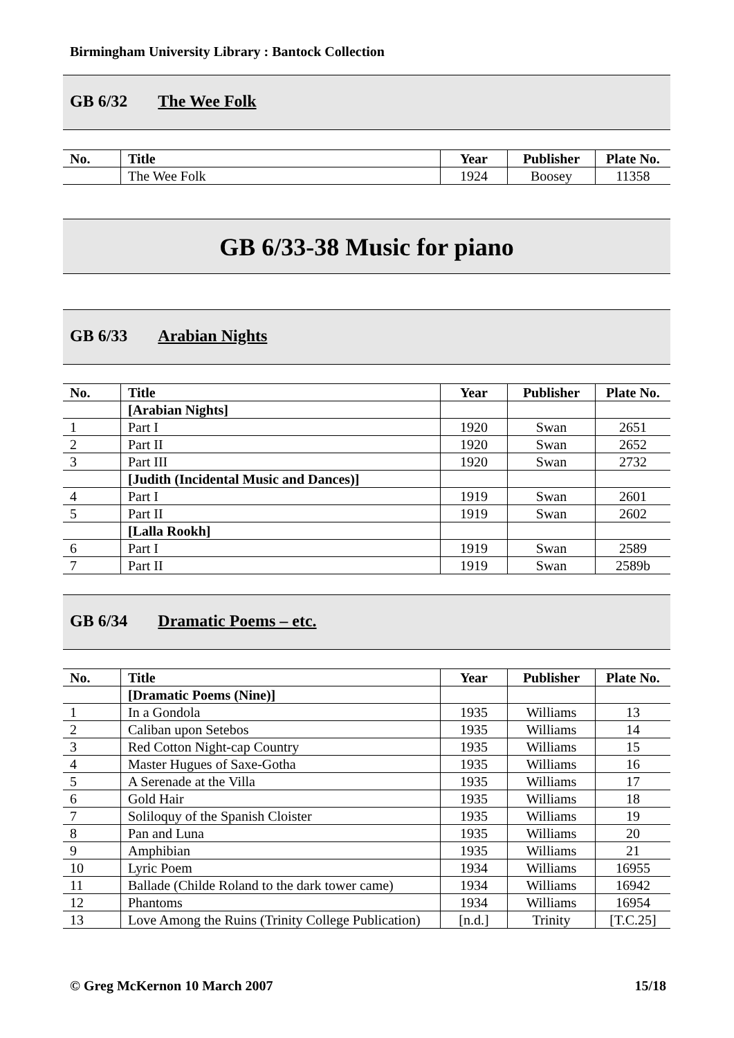Birmingham University Library : Bantock Collection
GB 6/32 The Wee Folk
| No. | Title | Year | Publisher | Plate No. |
| --- | --- | --- | --- | --- |
| | The Wee Folk | 1924 | Boosey | 11358 |
GB 6/33-38 Music for piano
GB 6/33 Arabian Nights
| No. | Title | Year | Publisher | Plate No. |
| --- | --- | --- | --- | --- |
| | [Arabian Nights] | | | |
| 1 | Part I | 1920 | Swan | 2651 |
| 2 | Part II | 1920 | Swan | 2652 |
| 3 | Part III | 1920 | Swan | 2732 |
| | [Judith (Incidental Music and Dances)] | | | |
| 4 | Part I | 1919 | Swan | 2601 |
| 5 | Part II | 1919 | Swan | 2602 |
| | [Lalla Rookh] | | | |
| 6 | Part I | 1919 | Swan | 2589 |
| 7 | Part II | 1919 | Swan | 2589b |
GB 6/34 Dramatic Poems – etc.
| No. | Title | Year | Publisher | Plate No. |
| --- | --- | --- | --- | --- |
| | [Dramatic Poems (Nine)] | | | |
| 1 | In a Gondola | 1935 | Williams | 13 |
| 2 | Caliban upon Setebos | 1935 | Williams | 14 |
| 3 | Red Cotton Night-cap Country | 1935 | Williams | 15 |
| 4 | Master Hugues of Saxe-Gotha | 1935 | Williams | 16 |
| 5 | A Serenade at the Villa | 1935 | Williams | 17 |
| 6 | Gold Hair | 1935 | Williams | 18 |
| 7 | Soliloquy of the Spanish Cloister | 1935 | Williams | 19 |
| 8 | Pan and Luna | 1935 | Williams | 20 |
| 9 | Amphibian | 1935 | Williams | 21 |
| 10 | Lyric Poem | 1934 | Williams | 16955 |
| 11 | Ballade (Childe Roland to the dark tower came) | 1934 | Williams | 16942 |
| 12 | Phantoms | 1934 | Williams | 16954 |
| 13 | Love Among the Ruins (Trinity College Publication) | [n.d.] | Trinity | [T.C.25] |
© Greg McKernon 10 March 2007 15/18